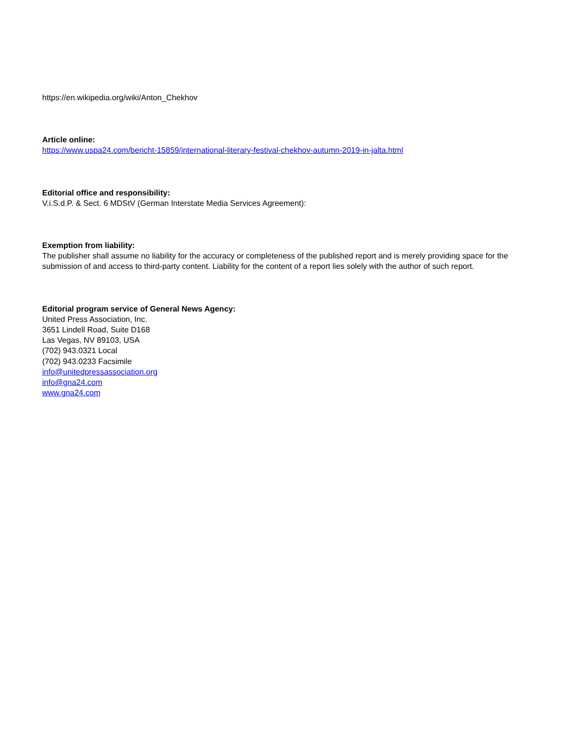https://en.wikipedia.org/wiki/Anton_Chekhov
Article online:
https://www.uspa24.com/bericht-15859/international-literary-festival-chekhov-autumn-2019-in-jalta.html
Editorial office and responsibility:
V.i.S.d.P. & Sect. 6 MDStV (German Interstate Media Services Agreement):
Exemption from liability:
The publisher shall assume no liability for the accuracy or completeness of the published report and is merely providing space for the submission of and access to third-party content. Liability for the content of a report lies solely with the author of such report.
Editorial program service of General News Agency:
United Press Association, Inc.
3651 Lindell Road, Suite D168
Las Vegas, NV 89103, USA
(702) 943.0321 Local
(702) 943.0233 Facsimile
info@unitedpressassociation.org
info@gna24.com
www.gna24.com